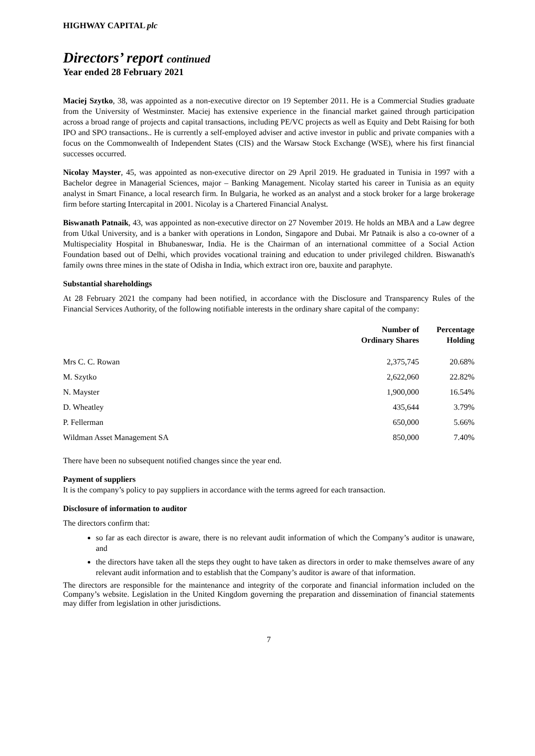HIGHWAY CAPITAL plc
Directors’ report continued
Year ended 28 February 2021
Maciej Szytko, 38, was appointed as a non-executive director on 19 September 2011. He is a Commercial Studies graduate from the University of Westminster. Maciej has extensive experience in the financial market gained through participation across a broad range of projects and capital transactions, including PE/VC projects as well as Equity and Debt Raising for both IPO and SPO transactions.. He is currently a self-employed adviser and active investor in public and private companies with a focus on the Commonwealth of Independent States (CIS) and the Warsaw Stock Exchange (WSE), where his first financial successes occurred.
Nicolay Mayster, 45, was appointed as non-executive director on 29 April 2019. He graduated in Tunisia in 1997 with a Bachelor degree in Managerial Sciences, major – Banking Management. Nicolay started his career in Tunisia as an equity analyst in Smart Finance, a local research firm. In Bulgaria, he worked as an analyst and a stock broker for a large brokerage firm before starting Intercapital in 2001. Nicolay is a Chartered Financial Analyst.
Biswanath Patnaik, 43, was appointed as non-executive director on 27 November 2019. He holds an MBA and a Law degree from Utkal University, and is a banker with operations in London, Singapore and Dubai. Mr Patnaik is also a co-owner of a Multispeciality Hospital in Bhubaneswar, India. He is the Chairman of an international committee of a Social Action Foundation based out of Delhi, which provides vocational training and education to under privileged children. Biswanath's family owns three mines in the state of Odisha in India, which extract iron ore, bauxite and paraphyte.
Substantial shareholdings
At 28 February 2021 the company had been notified, in accordance with the Disclosure and Transparency Rules of the Financial Services Authority, of the following notifiable interests in the ordinary share capital of the company:
| | Number of Ordinary Shares | Percentage Holding |
| --- | --- | --- |
| Mrs C. C. Rowan | 2,375,745 | 20.68% |
| M. Szytko | 2,622,060 | 22.82% |
| N. Mayster | 1,900,000 | 16.54% |
| D. Wheatley | 435,644 | 3.79% |
| P. Fellerman | 650,000 | 5.66% |
| Wildman Asset Management SA | 850,000 | 7.40% |
There have been no subsequent notified changes since the year end.
Payment of suppliers
It is the company’s policy to pay suppliers in accordance with the terms agreed for each transaction.
Disclosure of information to auditor
The directors confirm that:
so far as each director is aware, there is no relevant audit information of which the Company’s auditor is unaware, and
the directors have taken all the steps they ought to have taken as directors in order to make themselves aware of any relevant audit information and to establish that the Company’s auditor is aware of that information.
The directors are responsible for the maintenance and integrity of the corporate and financial information included on the Company’s website. Legislation in the United Kingdom governing the preparation and dissemination of financial statements may differ from legislation in other jurisdictions.
7